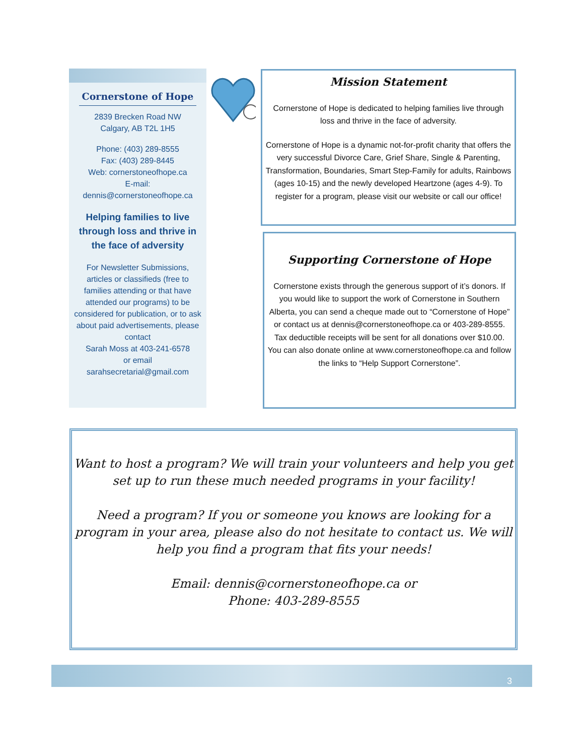Cornerstone of Hope
2839 Brecken Road NW
Calgary, AB T2L 1H5
Phone: (403) 289-8555
Fax: (403) 289-8445
Web: cornerstoneofhope.ca
E-mail:
dennis@cornerstoneofhope.ca
Helping families to live through loss and thrive in the face of adversity
For Newsletter Submissions, articles or classifieds (free to families attending or that have attended our programs) to be considered for publication, or to ask about paid advertisements, please contact
Sarah Moss at 403-241-6578
or email
sarahsecretarial@gmail.com
Mission Statement
Cornerstone of Hope is dedicated to helping families live through loss and thrive in the face of adversity.
Cornerstone of Hope is a dynamic not-for-profit charity that offers the very successful Divorce Care, Grief Share, Single & Parenting, Transformation, Boundaries, Smart Step-Family for adults, Rainbows (ages 10-15) and the newly developed Heartzone (ages 4-9). To register for a program, please visit our website or call our office!
Supporting Cornerstone of Hope
Cornerstone exists through the generous support of it’s donors. If you would like to support the work of Cornerstone in Southern Alberta, you can send a cheque made out to “Cornerstone of Hope” or contact us at dennis@cornerstoneofhope.ca or 403-289-8555. Tax deductible receipts will be sent for all donations over $10.00. You can also donate online at www.cornerstoneofhope.ca and follow the links to “Help Support Cornerstone”.
Want to host a program? We will train your volunteers and help you get set up to run these much needed programs in your facility!
Need a program? If you or someone you knows are looking for a program in your area, please also do not hesitate to contact us. We will help you find a program that fits your needs!
Email: dennis@cornerstoneofhope.ca or
Phone: 403-289-8555
3